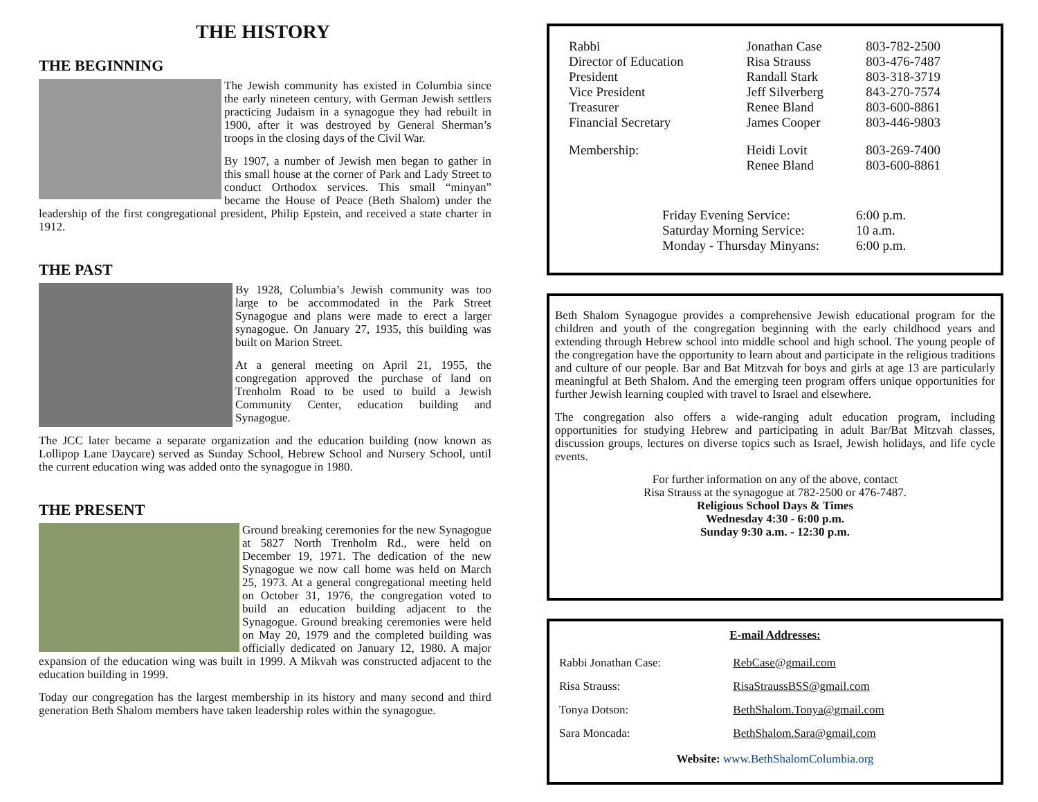THE HISTORY
THE BEGINNING
The Jewish community has existed in Columbia since the early nineteen century, with German Jewish settlers practicing Judaism in a synagogue they had rebuilt in 1900, after it was destroyed by General Sherman’s troops in the closing days of the Civil War.
By 1907, a number of Jewish men began to gather in this small house at the corner of Park and Lady Street to conduct Orthodox services. This small “minyan” became the House of Peace (Beth Shalom) under the leadership of the first congregational president, Philip Epstein, and received a state charter in 1912.
THE PAST
By 1928, Columbia’s Jewish community was too large to be accommodated in the Park Street Synagogue and plans were made to erect a larger synagogue. On January 27, 1935, this building was built on Marion Street.
At a general meeting on April 21, 1955, the congregation approved the purchase of land on Trenholm Road to be used to build a Jewish Community Center, education building and Synagogue.
The JCC later became a separate organization and the education building (now known as Lollipop Lane Daycare) served as Sunday School, Hebrew School and Nursery School, until the current education wing was added onto the synagogue in 1980.
THE PRESENT
Ground breaking ceremonies for the new Synagogue at 5827 North Trenholm Rd., were held on December 19, 1971. The dedication of the new Synagogue we now call home was held on March 25, 1973. At a general congregational meeting held on October 31, 1976, the congregation voted to build an education building adjacent to the Synagogue. Ground breaking ceremonies were held on May 20, 1979 and the completed building was officially dedicated on January 12, 1980. A major expansion of the education wing was built in 1999. A Mikvah was constructed adjacent to the education building in 1999.
Today our congregation has the largest membership in its history and many second and third generation Beth Shalom members have taken leadership roles within the synagogue.
| Rabbi | Jonathan Case | 803-782-2500 |
| Director of Education | Risa Strauss | 803-476-7487 |
| President | Randall Stark | 803-318-3719 |
| Vice President | Jeff Silverberg | 843-270-7574 |
| Treasurer | Renee Bland | 803-600-8861 |
| Financial Secretary | James Cooper | 803-446-9803 |
| Membership: | Heidi Lovit | 803-269-7400 |
| | Renee Bland | 803-600-8861 |
| Friday Evening Service: | 6:00 p.m. |
| Saturday Morning Service: | 10 a.m. |
| Monday - Thursday Minyans: | 6:00 p.m. |
Beth Shalom Synagogue provides a comprehensive Jewish educational program for the children and youth of the congregation beginning with the early childhood years and extending through Hebrew school into middle school and high school. The young people of the congregation have the opportunity to learn about and participate in the religious traditions and culture of our people. Bar and Bat Mitzvah for boys and girls at age 13 are particularly meaningful at Beth Shalom. And the emerging teen program offers unique opportunities for further Jewish learning coupled with travel to Israel and elsewhere.
The congregation also offers a wide-ranging adult education program, including opportunities for studying Hebrew and participating in adult Bar/Bat Mitzvah classes, discussion groups, lectures on diverse topics such as Israel, Jewish holidays, and life cycle events.
For further information on any of the above, contact
Risa Strauss at the synagogue at 782-2500 or 476-7487.
Religious School Days & Times
Wednesday 4:30 - 6:00 p.m.
Sunday 9:30 a.m. - 12:30 p.m.
E-mail Addresses:
| Rabbi Jonathan Case: | RebCase@gmail.com |
| Risa Strauss: | RisaStraussBSS@gmail.com |
| Tonya Dotson: | BethShalom.Tonya@gmail.com |
| Sara Moncada: | BethShalom.Sara@gmail.com |
Website: www.BethShalomColumbia.org